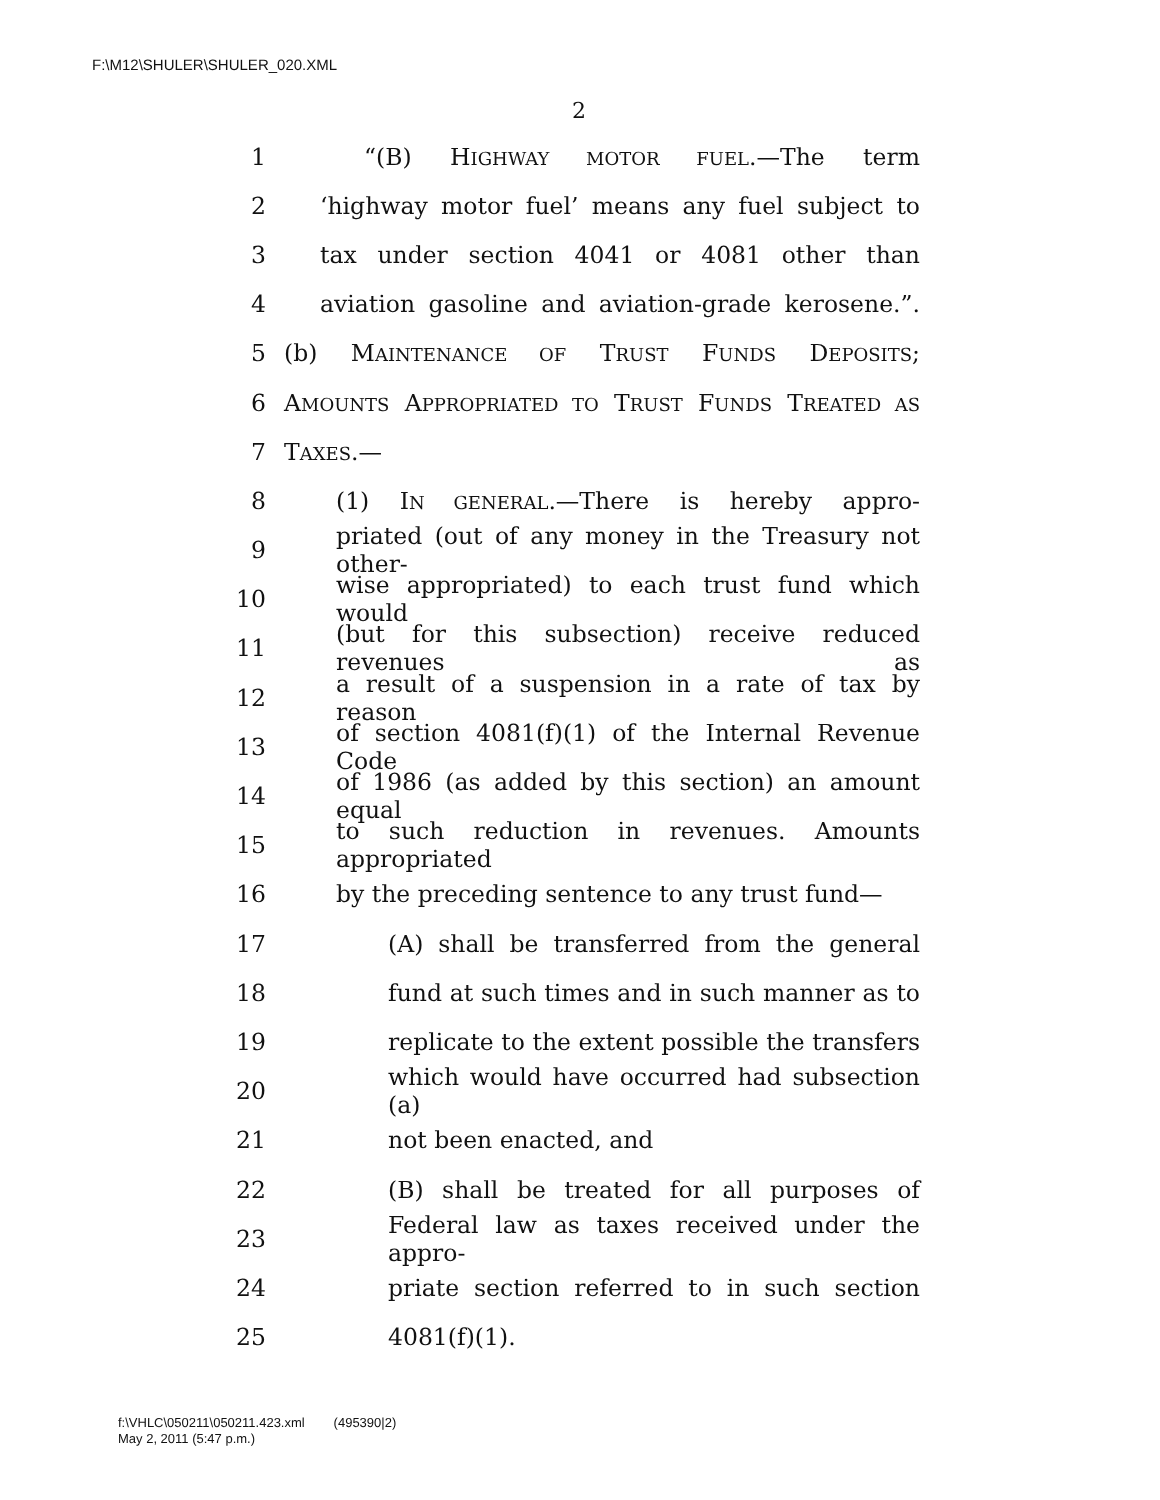F:\M12\SHULER\SHULER_020.XML
2
1 “(B) HIGHWAY MOTOR FUEL.—The term
2 ‘highway motor fuel’ means any fuel subject to
3 tax under section 4041 or 4081 other than
4 aviation gasoline and aviation-grade kerosene.”.
5 (b) MAINTENANCE OF TRUST FUNDS DEPOSITS;
6 AMOUNTS APPROPRIATED TO TRUST FUNDS TREATED AS
7 TAXES.—
8 (1) IN GENERAL.—There is hereby appro-
9 priated (out of any money in the Treasury not other-
10 wise appropriated) to each trust fund which would
11 (but for this subsection) receive reduced revenues as
12 a result of a suspension in a rate of tax by reason
13 of section 4081(f)(1) of the Internal Revenue Code
14 of 1986 (as added by this section) an amount equal
15 to such reduction in revenues. Amounts appropriated
16 by the preceding sentence to any trust fund—
17 (A) shall be transferred from the general
18 fund at such times and in such manner as to
19 replicate to the extent possible the transfers
20 which would have occurred had subsection (a)
21 not been enacted, and
22 (B) shall be treated for all purposes of
23 Federal law as taxes received under the appro-
24 priate section referred to in such section
25 4081(f)(1).
f:\VHLC\050211\050211.423.xml (495390|2)
May 2, 2011 (5:47 p.m.)